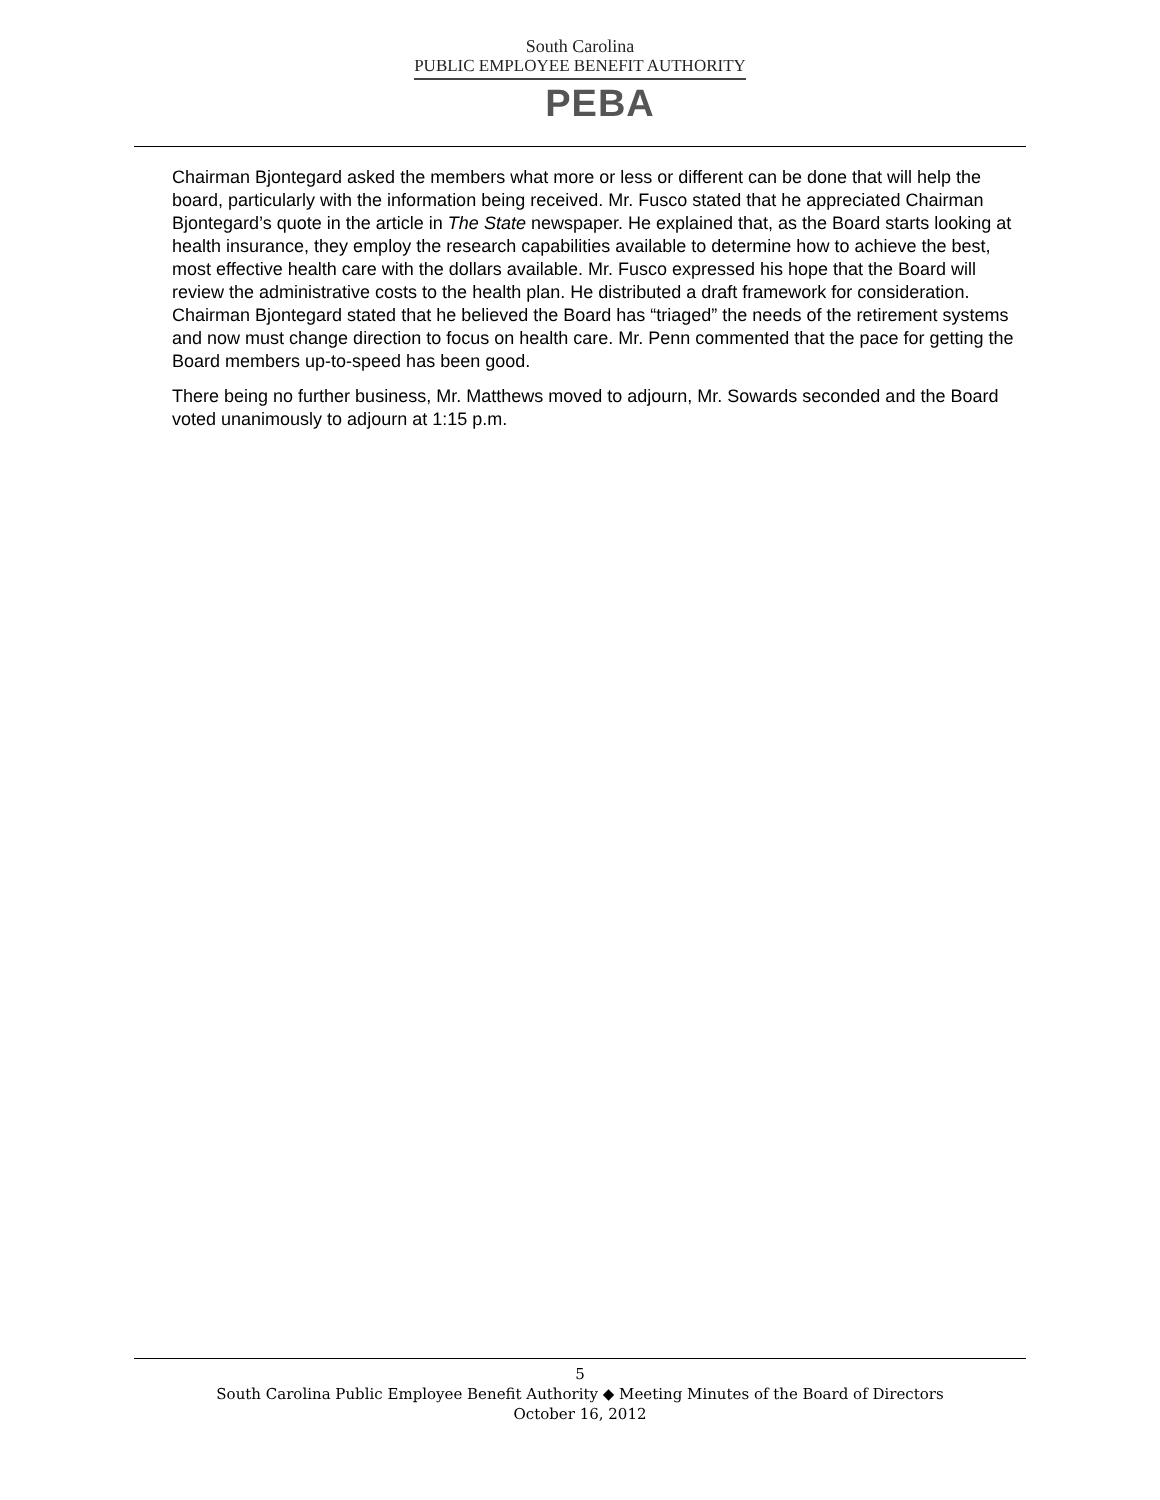South Carolina
PUBLIC EMPLOYEE BENEFIT AUTHORITY
PEBA
Chairman Bjontegard asked the members what more or less or different can be done that will help the board, particularly with the information being received. Mr. Fusco stated that he appreciated Chairman Bjontegard’s quote in the article in The State newspaper. He explained that, as the Board starts looking at health insurance, they employ the research capabilities available to determine how to achieve the best, most effective health care with the dollars available. Mr. Fusco expressed his hope that the Board will review the administrative costs to the health plan. He distributed a draft framework for consideration. Chairman Bjontegard stated that he believed the Board has “triaged” the needs of the retirement systems and now must change direction to focus on health care. Mr. Penn commented that the pace for getting the Board members up-to-speed has been good.
There being no further business, Mr. Matthews moved to adjourn, Mr. Sowards seconded and the Board voted unanimously to adjourn at 1:15 p.m.
5
South Carolina Public Employee Benefit Authority ◆ Meeting Minutes of the Board of Directors
October 16, 2012